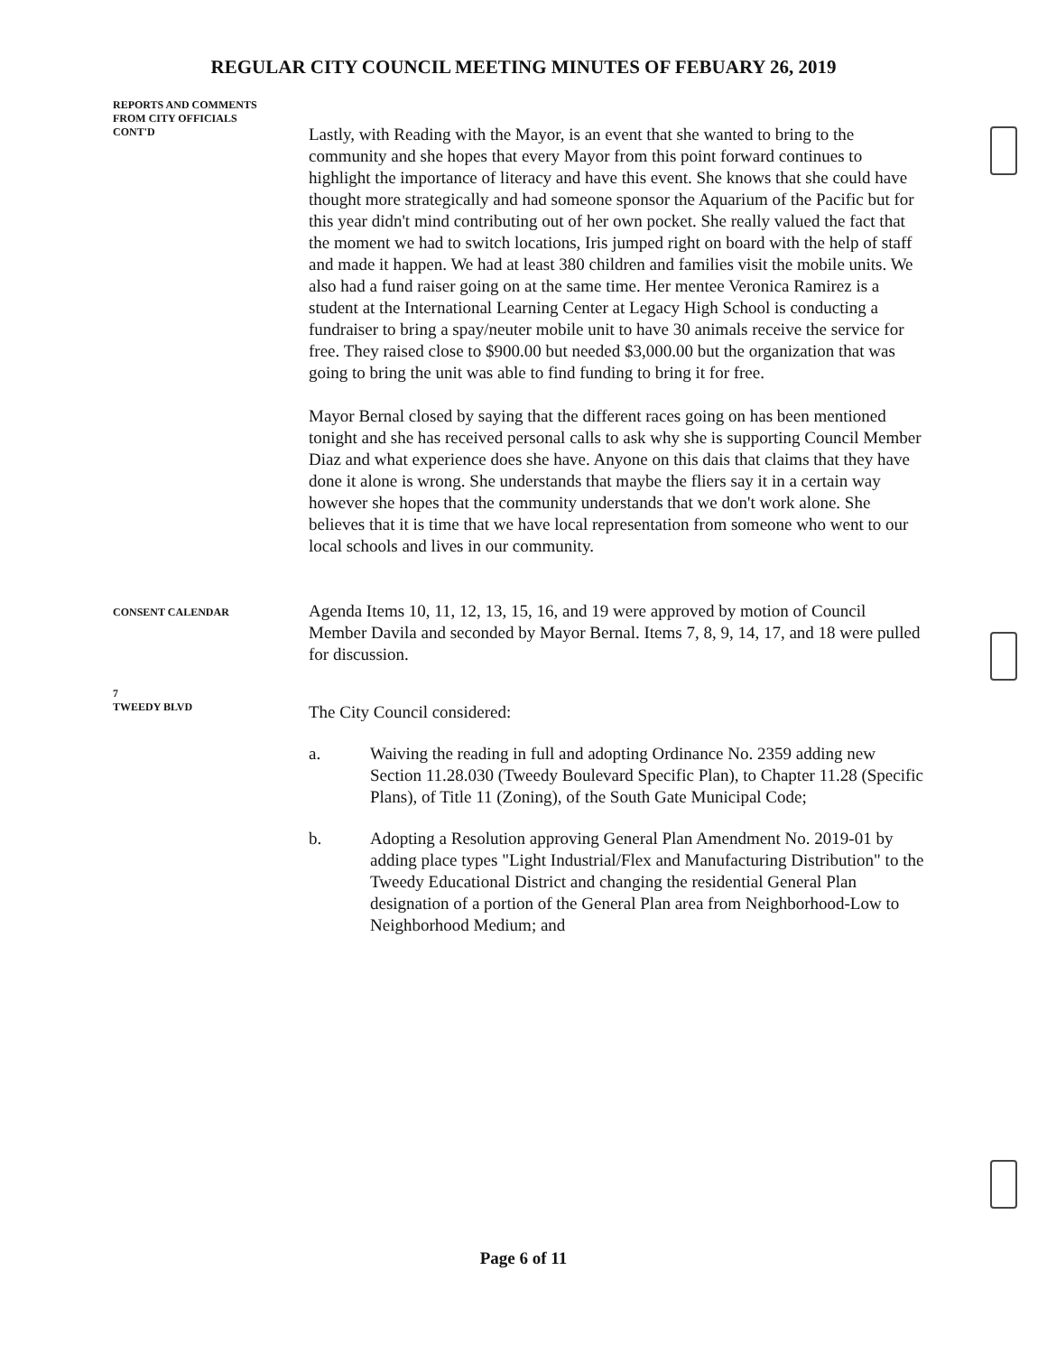REGULAR CITY COUNCIL MEETING MINUTES OF FEBUARY 26, 2019
REPORTS AND COMMENTS
FROM CITY OFFICIALS
CONT'D
Lastly, with Reading with the Mayor, is an event that she wanted to bring to the community and she hopes that every Mayor from this point forward continues to highlight the importance of literacy and have this event. She knows that she could have thought more strategically and had someone sponsor the Aquarium of the Pacific but for this year didn't mind contributing out of her own pocket. She really valued the fact that the moment we had to switch locations, Iris jumped right on board with the help of staff and made it happen. We had at least 380 children and families visit the mobile units. We also had a fund raiser going on at the same time. Her mentee Veronica Ramirez is a student at the International Learning Center at Legacy High School is conducting a fundraiser to bring a spay/neuter mobile unit to have 30 animals receive the service for free. They raised close to $900.00 but needed $3,000.00 but the organization that was going to bring the unit was able to find funding to bring it for free.
Mayor Bernal closed by saying that the different races going on has been mentioned tonight and she has received personal calls to ask why she is supporting Council Member Diaz and what experience does she have. Anyone on this dais that claims that they have done it alone is wrong. She understands that maybe the fliers say it in a certain way however she hopes that the community understands that we don't work alone. She believes that it is time that we have local representation from someone who went to our local schools and lives in our community.
CONSENT CALENDAR
Agenda Items 10, 11, 12, 13, 15, 16, and 19 were approved by motion of Council Member Davila and seconded by Mayor Bernal. Items 7, 8, 9, 14, 17, and 18 were pulled for discussion.
7
TWEEDY BLVD
The City Council considered:
a. Waiving the reading in full and adopting Ordinance No. 2359 adding new Section 11.28.030 (Tweedy Boulevard Specific Plan), to Chapter 11.28 (Specific Plans), of Title 11 (Zoning), of the South Gate Municipal Code;
b. Adopting a Resolution approving General Plan Amendment No. 2019-01 by adding place types "Light Industrial/Flex and Manufacturing Distribution" to the Tweedy Educational District and changing the residential General Plan designation of a portion of the General Plan area from Neighborhood-Low to Neighborhood Medium; and
Page 6 of 11